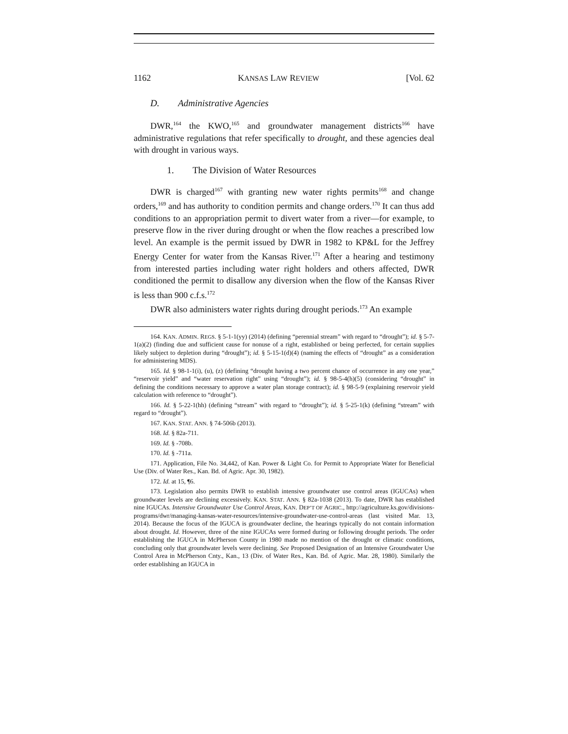1162 KANSAS LAW REVIEW [Vol. 62
D. Administrative Agencies
DWR,<sup>164</sup> the KWO,<sup>165</sup> and groundwater management districts<sup>166</sup> have administrative regulations that refer specifically to drought, and these agencies deal with drought in various ways.
1. The Division of Water Resources
DWR is charged<sup>167</sup> with granting new water rights permits<sup>168</sup> and change orders,<sup>169</sup> and has authority to condition permits and change orders.<sup>170</sup> It can thus add conditions to an appropriation permit to divert water from a river—for example, to preserve flow in the river during drought or when the flow reaches a prescribed low level. An example is the permit issued by DWR in 1982 to KP&L for the Jeffrey Energy Center for water from the Kansas River.<sup>171</sup> After a hearing and testimony from interested parties including water right holders and others affected, DWR conditioned the permit to disallow any diversion when the flow of the Kansas River is less than 900 c.f.s.<sup>172</sup>
DWR also administers water rights during drought periods.<sup>173</sup> An example
164. KAN. ADMIN. REGS. § 5-1-1(yy) (2014) (defining “perennial stream” with regard to “drought”); id. § 5-7-1(a)(2) (finding due and sufficient cause for nonuse of a right, established or being perfected, for certain supplies likely subject to depletion during “drought”); id. § 5-15-1(d)(4) (naming the effects of “drought” as a consideration for administering MDS).
165. Id. § 98-1-1(i), (u), (z) (defining “drought having a two percent chance of occurrence in any one year,” “reservoir yield” and “water reservation right” using “drought”); id. § 98-5-4(h)(5) (considering “drought” in defining the conditions necessary to approve a water plan storage contract); id. § 98-5-9 (explaining reservoir yield calculation with reference to “drought”).
166. Id. § 5-22-1(hh) (defining “stream” with regard to “drought”); id. § 5-25-1(k) (defining “stream” with regard to “drought”).
167. KAN. STAT. ANN. § 74-506b (2013).
168. Id. § 82a-711.
169. Id. § -708b.
170. Id. § -711a.
171. Application, File No. 34,442, of Kan. Power & Light Co. for Permit to Appropriate Water for Beneficial Use (Div. of Water Res., Kan. Bd. of Agric. Apr. 30, 1982).
172. Id. at 15, ¶6.
173. Legislation also permits DWR to establish intensive groundwater use control areas (IGUCAs) when groundwater levels are declining excessively. KAN. STAT. ANN. § 82a-1038 (2013). To date, DWR has established nine IGUCAs. Intensive Groundwater Use Control Areas, KAN. DEP’T OF AGRIC., http://agriculture.ks.gov/divisions-programs/dwr/managing-kansas-water-resources/intensive-groundwater-use-control-areas (last visited Mar. 13, 2014). Because the focus of the IGUCA is groundwater decline, the hearings typically do not contain information about drought. Id. However, three of the nine IGUCAs were formed during or following drought periods. The order establishing the IGUCA in McPherson County in 1980 made no mention of the drought or climatic conditions, concluding only that groundwater levels were declining. See Proposed Designation of an Intensive Groundwater Use Control Area in McPherson Cnty., Kan., 13 (Div. of Water Res., Kan. Bd. of Agric. Mar. 28, 1980). Similarly the order establishing an IGUCA in